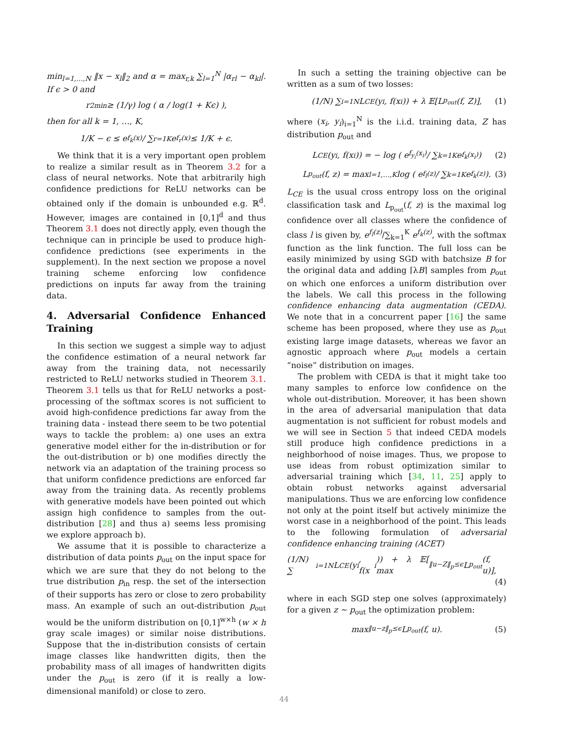min<sub>l=1,…,N</sub> ‖x − x<sub>l</sub>‖<sub>2</sub> and α = max<sub>r,k</sub> ∑<sub>l=1</sub><sup>N</sup> |α<sub>rl</sub> − α<sub>kl</sub>|. If ϵ > 0 and
r<sup>2</sup><sub>min</sub> ≥ (1/γ) log ( α / log(1 + Kϵ) ),
then for all k = 1, …, K,
1/K − ϵ ≤ e<sup>f<sub>k</sub>(x)</sup> / ∑<sub>r=1</sub><sup>K</sup> e<sup>f<sub>r</sub>(x)</sup> ≤ 1/K + ϵ.
We think that it is a very important open problem to realize a similar result as in Theorem 3.2 for a class of neural networks. Note that arbitrarily high confidence predictions for ReLU networks can be obtained only if the domain is unbounded e.g. ℝ<sup>d</sup>. However, images are contained in [0,1]<sup>d</sup> and thus Theorem 3.1 does not directly apply, even though the technique can in principle be used to produce high-confidence predictions (see experiments in the supplement). In the next section we propose a novel training scheme enforcing low confidence predictions on inputs far away from the training data.
4. Adversarial Confidence Enhanced Training
In this section we suggest a simple way to adjust the confidence estimation of a neural network far away from the training data, not necessarily restricted to ReLU networks studied in Theorem 3.1. Theorem 3.1 tells us that for ReLU networks a post-processing of the softmax scores is not sufficient to avoid high-confidence predictions far away from the training data - instead there seem to be two potential ways to tackle the problem: a) one uses an extra generative model either for the in-distribution or for the out-distribution or b) one modifies directly the network via an adaptation of the training process so that uniform confidence predictions are enforced far away from the training data. As recently problems with generative models have been pointed out which assign high confidence to samples from the out-distribution [28] and thus a) seems less promising we explore approach b).
We assume that it is possible to characterize a distribution of data points p<sub>out</sub> on the input space for which we are sure that they do not belong to the true distribution p<sub>in</sub> resp. the set of the intersection of their supports has zero or close to zero probability mass. An example of such an out-distribution p<sub>out</sub> would be the uniform distribution on [0,1]<sup>w×h</sup> (w × h gray scale images) or similar noise distributions. Suppose that the in-distribution consists of certain image classes like handwritten digits, then the probability mass of all images of handwritten digits under the p<sub>out</sub> is zero (if it is really a low-dimensional manifold) or close to zero.
In such a setting the training objective can be written as a sum of two losses:
(1/N) ∑<sub>i=1</sub><sup>N</sup> L<sub>CE</sub>(y<sub>i</sub>, f(x<sub>i</sub>)) + λ 𝔼[L<sub>p<sub>out</sub></sub>(f, Z)], (1)
where (x<sub>i</sub>, y<sub>i</sub>)<sub>i=1</sub><sup>N</sup> is the i.i.d. training data, Z has distribution p<sub>out</sub> and
L<sub>CE</sub>(y<sub>i</sub>, f(x<sub>i</sub>)) = − log ( e<sup>f<sub>y<sub>i</sub></sub>(x<sub>i</sub>)</sup> / ∑<sub>k=1</sub><sup>K</sup> e<sup>f<sub>k</sub>(x<sub>i</sub>)</sup> ) (2)
L<sub>p<sub>out</sub></sub>(f, z) = max<sub>l=1,…,K</sub> log ( e<sup>f<sub>l</sub>(z)</sup> / ∑<sub>k=1</sub><sup>K</sup> e<sup>f<sub>k</sub>(z)</sup> ). (3)
L<sub>CE</sub> is the usual cross entropy loss on the original classification task and L<sub>p<sub>out</sub></sub>(f, z) is the maximal log confidence over all classes where the confidence of class l is given by, e<sup>f<sub>l</sub>(z)</sup>/∑<sub>k=1</sub><sup>K</sup> e<sup>f<sub>k</sub>(z)</sup>, with the softmax function as the link function. The full loss can be easily minimized by using SGD with batchsize B for the original data and adding ⌈λB⌉ samples from p<sub>out</sub> on which one enforces a uniform distribution over the labels. We call this process in the following confidence enhancing data augmentation (CEDA). We note that in a concurrent paper [16] the same scheme has been proposed, where they use as p<sub>out</sub> existing large image datasets, whereas we favor an agnostic approach where p<sub>out</sub> models a certain “noise” distribution on images.
The problem with CEDA is that it might take too many samples to enforce low confidence on the whole out-distribution. Moreover, it has been shown in the area of adversarial manipulation that data augmentation is not sufficient for robust models and we will see in Section 5 that indeed CEDA models still produce high confidence predictions in a neighborhood of noise images. Thus, we propose to use ideas from robust optimization similar to adversarial training which [34, 11, 25] apply to obtain robust networks against adversarial manipulations. Thus we are enforcing low confidence not only at the point itself but actively minimize the worst case in a neighborhood of the point. This leads to the following formulation of adversarial confidence enhancing training (ACET)
(1/N) ∑<sub>i=1</sub><sup>N</sup> L<sub>CE</sub>(y<sub>i</sub>, f(x<sub>i</sub>)) + λ 𝔼[ max<sub>‖u−Z‖<sub>p</sub>≤ϵ</sub> L<sub>p<sub>out</sub></sub>(f, u)],
(4)
where in each SGD step one solves (approximately) for a given z ∼ p<sub>out</sub> the optimization problem:
max<sub>‖u−z‖<sub>p</sub>≤ϵ</sub> L<sub>p<sub>out</sub></sub>(f, u). (5)
44